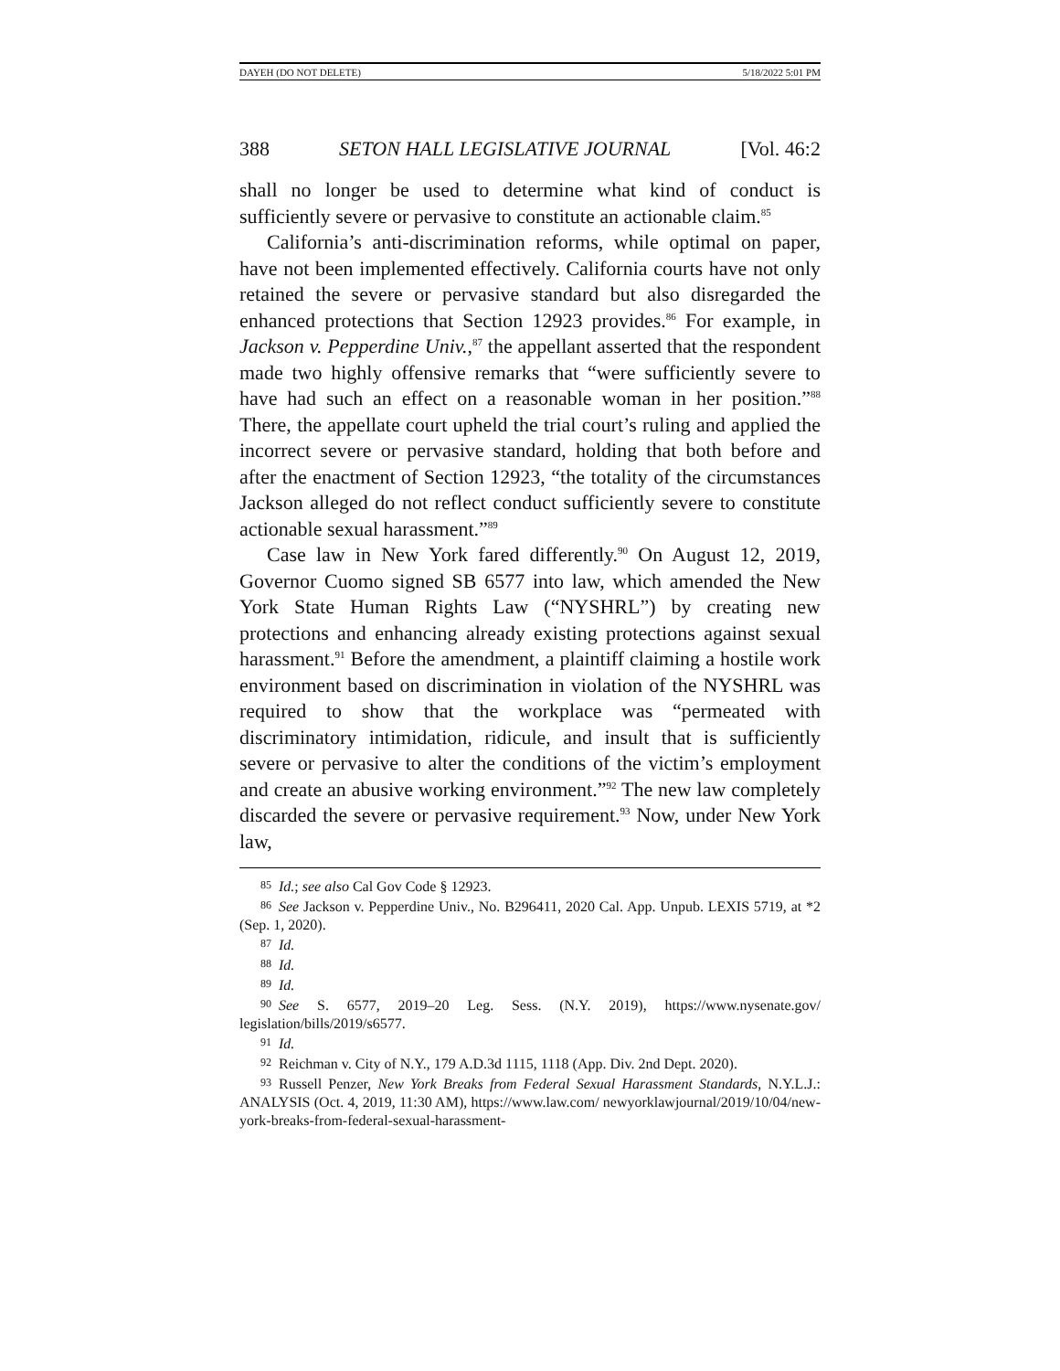DAYEH (DO NOT DELETE) 5/18/2022 5:01 PM
388 SETON HALL LEGISLATIVE JOURNAL [Vol. 46:2
shall no longer be used to determine what kind of conduct is sufficiently severe or pervasive to constitute an actionable claim.<sup>85</sup>
California’s anti-discrimination reforms, while optimal on paper, have not been implemented effectively. California courts have not only retained the severe or pervasive standard but also disregarded the enhanced protections that Section 12923 provides.<sup>86</sup> For example, in Jackson v. Pepperdine Univ.,<sup>87</sup> the appellant asserted that the respondent made two highly offensive remarks that “were sufficiently severe to have had such an effect on a reasonable woman in her position.”<sup>88</sup> There, the appellate court upheld the trial court’s ruling and applied the incorrect severe or pervasive standard, holding that both before and after the enactment of Section 12923, “the totality of the circumstances Jackson alleged do not reflect conduct sufficiently severe to constitute actionable sexual harassment.”<sup>89</sup>
Case law in New York fared differently.<sup>90</sup> On August 12, 2019, Governor Cuomo signed SB 6577 into law, which amended the New York State Human Rights Law (“NYSHRL”) by creating new protections and enhancing already existing protections against sexual harassment.<sup>91</sup> Before the amendment, a plaintiff claiming a hostile work environment based on discrimination in violation of the NYSHRL was required to show that the workplace was “permeated with discriminatory intimidation, ridicule, and insult that is sufficiently severe or pervasive to alter the conditions of the victim’s employment and create an abusive working environment.”<sup>92</sup> The new law completely discarded the severe or pervasive requirement.<sup>93</sup> Now, under New York law,
85 Id.; see also Cal Gov Code § 12923.
86 See Jackson v. Pepperdine Univ., No. B296411, 2020 Cal. App. Unpub. LEXIS 5719, at *2 (Sep. 1, 2020).
87 Id.
88 Id.
89 Id.
90 See S. 6577, 2019–20 Leg. Sess. (N.Y. 2019), https://www.nysenate.gov/ legislation/bills/2019/s6577.
91 Id.
92 Reichman v. City of N.Y., 179 A.D.3d 1115, 1118 (App. Div. 2nd Dept. 2020).
93 Russell Penzer, New York Breaks from Federal Sexual Harassment Standards, N.Y.L.J.: ANALYSIS (Oct. 4, 2019, 11:30 AM), https://www.law.com/ newyorklawjournal/2019/10/04/new-york-breaks-from-federal-sexual-harassment-